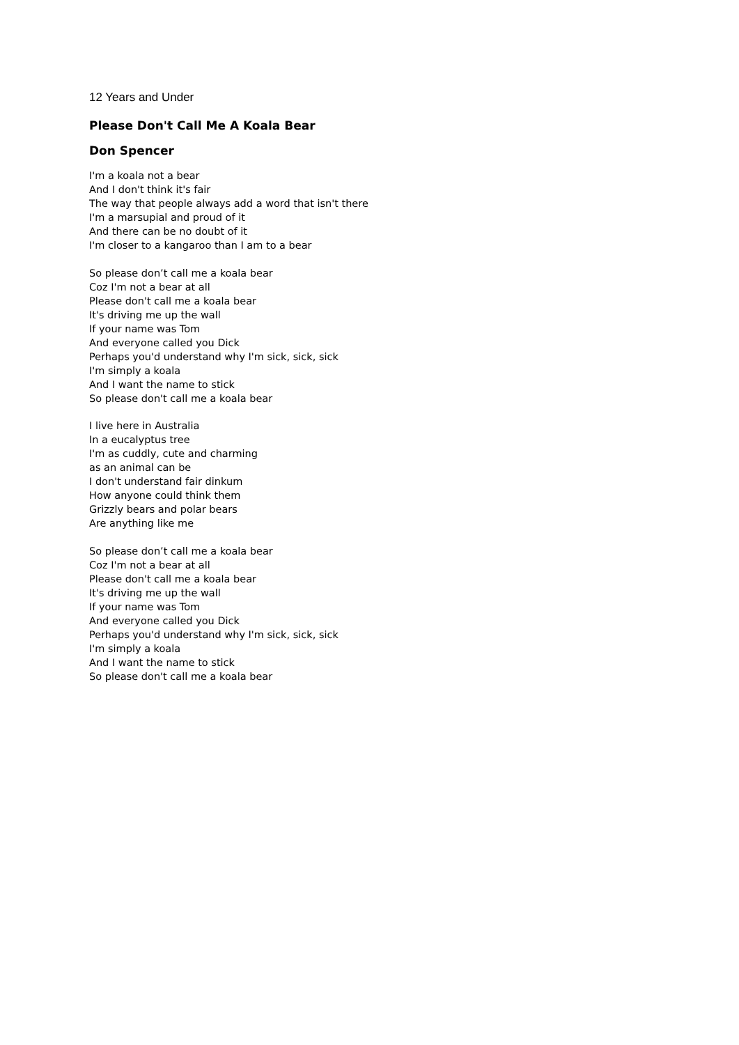12 Years and Under
Please Don't Call Me A Koala Bear
Don Spencer
I'm a koala not a bear
And I don't think it's fair
The way that people always add a word that isn't there
I'm a marsupial and proud of it
And there can be no doubt of it
I'm closer to a kangaroo than I am to a bear
So please don’t call me a koala bear
Coz I'm not a bear at all
Please don't call me a koala bear
It's driving me up the wall
If your name was Tom
And everyone called you Dick
Perhaps you'd understand why I'm sick, sick, sick
I'm simply a koala
And I want the name to stick
So please don't call me a koala bear
I live here in Australia
In a eucalyptus tree
I'm as cuddly, cute and charming
as an animal can be
I don't understand fair dinkum
How anyone could think them
Grizzly bears and polar bears
Are anything like me
So please don’t call me a koala bear
Coz I'm not a bear at all
Please don't call me a koala bear
It's driving me up the wall
If your name was Tom
And everyone called you Dick
Perhaps you'd understand why I'm sick, sick, sick
I'm simply a koala
And I want the name to stick
So please don't call me a koala bear